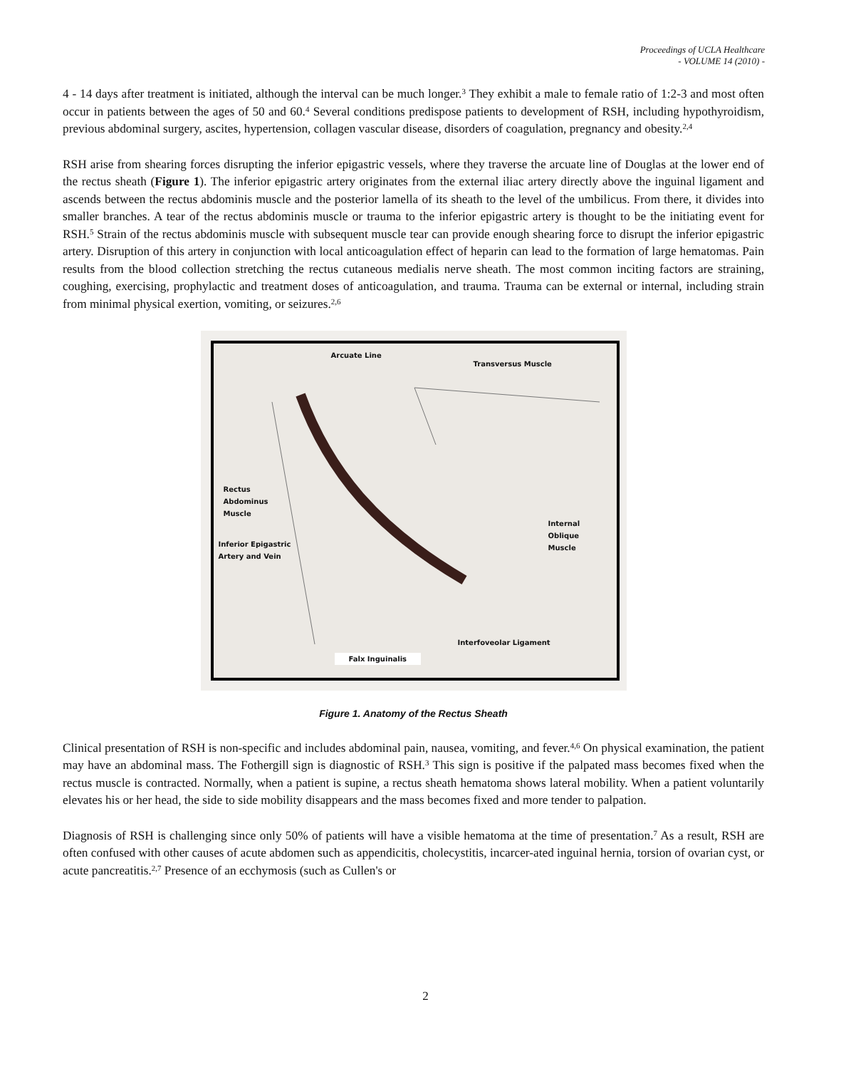Proceedings of UCLA Healthcare
- VOLUME 14 (2010) -
4 - 14 days after treatment is initiated, although the interval can be much longer.<sup>3</sup> They exhibit a male to female ratio of 1:2-3 and most often occur in patients between the ages of 50 and 60.<sup>4</sup> Several conditions predispose patients to development of RSH, including hypothyroidism, previous abdominal surgery, ascites, hypertension, collagen vascular disease, disorders of coagulation, pregnancy and obesity.<sup>2,4</sup>
RSH arise from shearing forces disrupting the inferior epigastric vessels, where they traverse the arcuate line of Douglas at the lower end of the rectus sheath (Figure 1). The inferior epigastric artery originates from the external iliac artery directly above the inguinal ligament and ascends between the rectus abdominis muscle and the posterior lamella of its sheath to the level of the umbilicus. From there, it divides into smaller branches. A tear of the rectus abdominis muscle or trauma to the inferior epigastric artery is thought to be the initiating event for RSH.<sup>5</sup> Strain of the rectus abdominis muscle with subsequent muscle tear can provide enough shearing force to disrupt the inferior epigastric artery. Disruption of this artery in conjunction with local anticoagulation effect of heparin can lead to the formation of large hematomas. Pain results from the blood collection stretching the rectus cutaneous medialis nerve sheath. The most common inciting factors are straining, coughing, exercising, prophylactic and treatment doses of anticoagulation, and trauma. Trauma can be external or internal, including strain from minimal physical exertion, vomiting, or seizures.<sup>2,6</sup>
Arcuate Line
Transversus Muscle
Rectus
Abdominus
Muscle
Internal
Oblique
Muscle
Inferior Epigastric
Artery and Vein
Interfoveolar Ligament
Falx Inguinalis
Figure 1. Anatomy of the Rectus Sheath
Clinical presentation of RSH is non-specific and includes abdominal pain, nausea, vomiting, and fever.<sup>4,6</sup> On physical examination, the patient may have an abdominal mass. The Fothergill sign is diagnostic of RSH.<sup>3</sup> This sign is positive if the palpated mass becomes fixed when the rectus muscle is contracted. Normally, when a patient is supine, a rectus sheath hematoma shows lateral mobility. When a patient voluntarily elevates his or her head, the side to side mobility disappears and the mass becomes fixed and more tender to palpation.
Diagnosis of RSH is challenging since only 50% of patients will have a visible hematoma at the time of presentation.<sup>7</sup> As a result, RSH are often confused with other causes of acute abdomen such as appendicitis, cholecystitis, incarcer-ated inguinal hernia, torsion of ovarian cyst, or acute pancreatitis.<sup>2,7</sup> Presence of an ecchymosis (such as Cullen's or
2